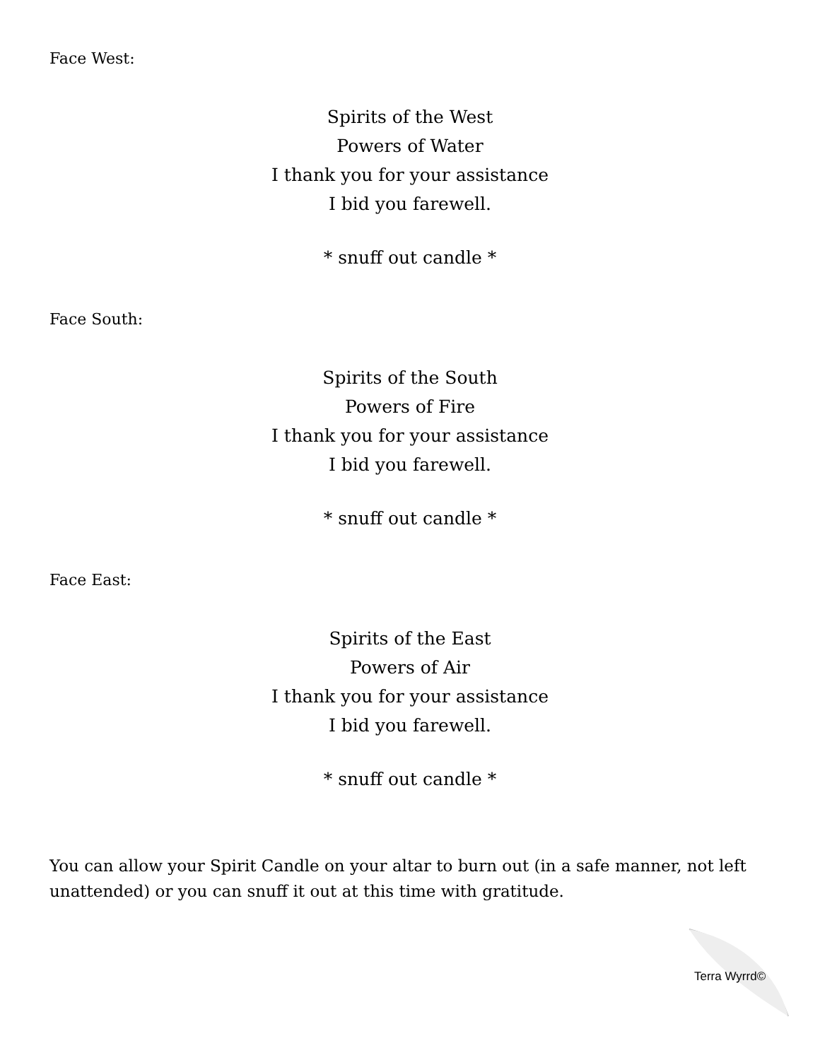Face West:
Spirits of the West
Powers of Water
I thank you for your assistance
I bid you farewell.
* snuff out candle *
Face South:
Spirits of the South
Powers of Fire
I thank you for your assistance
I bid you farewell.
* snuff out candle *
Face East:
Spirits of the East
Powers of Air
I thank you for your assistance
I bid you farewell.
* snuff out candle *
You can allow your Spirit Candle on your altar to burn out (in a safe manner, not left unattended) or you can snuff it out at this time with gratitude.
Terra Wyrrd©